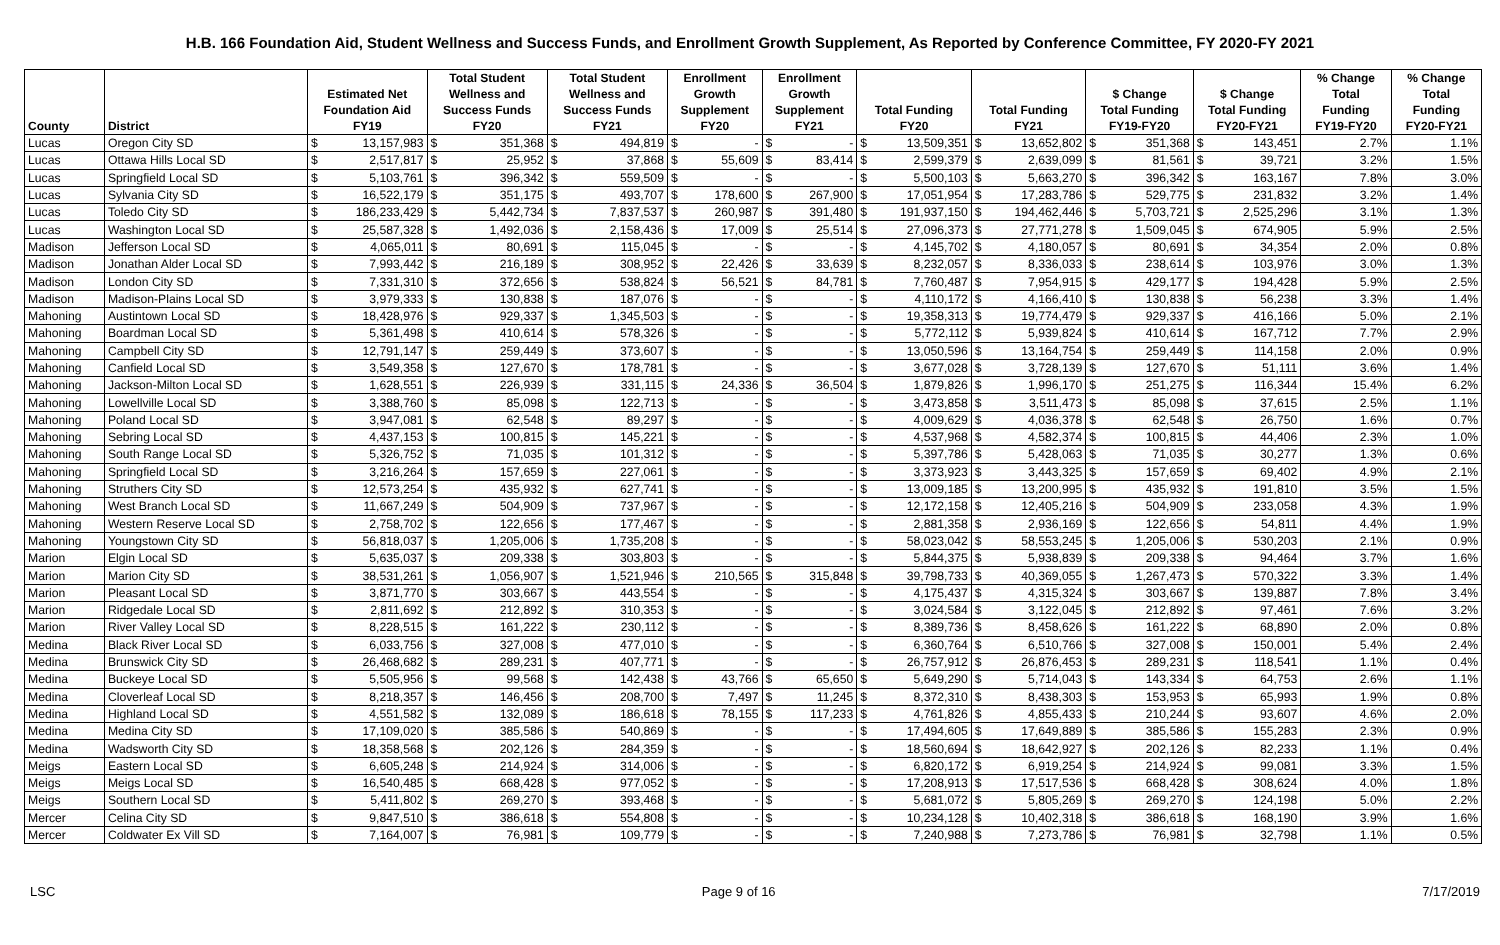H.B. 166 Foundation Aid, Student Wellness and Success Funds, and Enrollment Growth Supplement, As Reported by Conference Committee, FY 2020-FY 2021
| County | District | Estimated Net Foundation Aid FY19 | | Total Student Wellness and Success Funds FY20 | | Total Student Wellness and Success Funds FY21 | | Enrollment Growth Supplement FY20 | | Enrollment Growth Supplement FY21 | | Total Funding FY20 | | Total Funding FY21 | | $ Change Total Funding FY19-FY20 | | $ Change Total Funding FY20-FY21 | | % Change Total Funding FY19-FY20 | % Change Total Funding FY20-FY21 |
| --- | --- | --- | --- | --- | --- | --- | --- | --- | --- | --- | --- | --- | --- | --- | --- | --- | --- | --- | --- | --- | --- |
| Lucas | Oregon City SD | $ | 13,157,983 | $ | 351,368 | $ | 494,819 | $ | - | $ | - | $ | 13,509,351 | $ | 13,652,802 | $ | 351,368 | $ | 143,451 | 2.7% | 1.1% |
| Lucas | Ottawa Hills Local SD | $ | 2,517,817 | $ | 25,952 | $ | 37,868 | $ | 55,609 | $ | 83,414 | $ | 2,599,379 | $ | 2,639,099 | $ | 81,561 | $ | 39,721 | 3.2% | 1.5% |
| Lucas | Springfield Local SD | $ | 5,103,761 | $ | 396,342 | $ | 559,509 | $ | - | $ | - | $ | 5,500,103 | $ | 5,663,270 | $ | 396,342 | $ | 163,167 | 7.8% | 3.0% |
| Lucas | Sylvania City SD | $ | 16,522,179 | $ | 351,175 | $ | 493,707 | $ | 178,600 | $ | 267,900 | $ | 17,051,954 | $ | 17,283,786 | $ | 529,775 | $ | 231,832 | 3.2% | 1.4% |
| Lucas | Toledo City SD | $ | 186,233,429 | $ | 5,442,734 | $ | 7,837,537 | $ | 260,987 | $ | 391,480 | $ | 191,937,150 | $ | 194,462,446 | $ | 5,703,721 | $ | 2,525,296 | 3.1% | 1.3% |
| Lucas | Washington Local SD | $ | 25,587,328 | $ | 1,492,036 | $ | 2,158,436 | $ | 17,009 | $ | 25,514 | $ | 27,096,373 | $ | 27,771,278 | $ | 1,509,045 | $ | 674,905 | 5.9% | 2.5% |
| Madison | Jefferson Local SD | $ | 4,065,011 | $ | 80,691 | $ | 115,045 | $ | - | $ | - | $ | 4,145,702 | $ | 4,180,057 | $ | 80,691 | $ | 34,354 | 2.0% | 0.8% |
| Madison | Jonathan Alder Local SD | $ | 7,993,442 | $ | 216,189 | $ | 308,952 | $ | 22,426 | $ | 33,639 | $ | 8,232,057 | $ | 8,336,033 | $ | 238,614 | $ | 103,976 | 3.0% | 1.3% |
| Madison | London City SD | $ | 7,331,310 | $ | 372,656 | $ | 538,824 | $ | 56,521 | $ | 84,781 | $ | 7,760,487 | $ | 7,954,915 | $ | 429,177 | $ | 194,428 | 5.9% | 2.5% |
| Madison | Madison-Plains Local SD | $ | 3,979,333 | $ | 130,838 | $ | 187,076 | $ | - | $ | - | $ | 4,110,172 | $ | 4,166,410 | $ | 130,838 | $ | 56,238 | 3.3% | 1.4% |
| Mahoning | Austintown Local SD | $ | 18,428,976 | $ | 929,337 | $ | 1,345,503 | $ | - | $ | - | $ | 19,358,313 | $ | 19,774,479 | $ | 929,337 | $ | 416,166 | 5.0% | 2.1% |
| Mahoning | Boardman Local SD | $ | 5,361,498 | $ | 410,614 | $ | 578,326 | $ | - | $ | - | $ | 5,772,112 | $ | 5,939,824 | $ | 410,614 | $ | 167,712 | 7.7% | 2.9% |
| Mahoning | Campbell City SD | $ | 12,791,147 | $ | 259,449 | $ | 373,607 | $ | - | $ | - | $ | 13,050,596 | $ | 13,164,754 | $ | 259,449 | $ | 114,158 | 2.0% | 0.9% |
| Mahoning | Canfield Local SD | $ | 3,549,358 | $ | 127,670 | $ | 178,781 | $ | - | $ | - | $ | 3,677,028 | $ | 3,728,139 | $ | 127,670 | $ | 51,111 | 3.6% | 1.4% |
| Mahoning | Jackson-Milton Local SD | $ | 1,628,551 | $ | 226,939 | $ | 331,115 | $ | 24,336 | $ | 36,504 | $ | 1,879,826 | $ | 1,996,170 | $ | 251,275 | $ | 116,344 | 15.4% | 6.2% |
| Mahoning | Lowellville Local SD | $ | 3,388,760 | $ | 85,098 | $ | 122,713 | $ | - | $ | - | $ | 3,473,858 | $ | 3,511,473 | $ | 85,098 | $ | 37,615 | 2.5% | 1.1% |
| Mahoning | Poland Local SD | $ | 3,947,081 | $ | 62,548 | $ | 89,297 | $ | - | $ | - | $ | 4,009,629 | $ | 4,036,378 | $ | 62,548 | $ | 26,750 | 1.6% | 0.7% |
| Mahoning | Sebring Local SD | $ | 4,437,153 | $ | 100,815 | $ | 145,221 | $ | - | $ | - | $ | 4,537,968 | $ | 4,582,374 | $ | 100,815 | $ | 44,406 | 2.3% | 1.0% |
| Mahoning | South Range Local SD | $ | 5,326,752 | $ | 71,035 | $ | 101,312 | $ | - | $ | - | $ | 5,397,786 | $ | 5,428,063 | $ | 71,035 | $ | 30,277 | 1.3% | 0.6% |
| Mahoning | Springfield Local SD | $ | 3,216,264 | $ | 157,659 | $ | 227,061 | $ | - | $ | - | $ | 3,373,923 | $ | 3,443,325 | $ | 157,659 | $ | 69,402 | 4.9% | 2.1% |
| Mahoning | Struthers City SD | $ | 12,573,254 | $ | 435,932 | $ | 627,741 | $ | - | $ | - | $ | 13,009,185 | $ | 13,200,995 | $ | 435,932 | $ | 191,810 | 3.5% | 1.5% |
| Mahoning | West Branch Local SD | $ | 11,667,249 | $ | 504,909 | $ | 737,967 | $ | - | $ | - | $ | 12,172,158 | $ | 12,405,216 | $ | 504,909 | $ | 233,058 | 4.3% | 1.9% |
| Mahoning | Western Reserve Local SD | $ | 2,758,702 | $ | 122,656 | $ | 177,467 | $ | - | $ | - | $ | 2,881,358 | $ | 2,936,169 | $ | 122,656 | $ | 54,811 | 4.4% | 1.9% |
| Mahoning | Youngstown City SD | $ | 56,818,037 | $ | 1,205,006 | $ | 1,735,208 | $ | - | $ | - | $ | 58,023,042 | $ | 58,553,245 | $ | 1,205,006 | $ | 530,203 | 2.1% | 0.9% |
| Marion | Elgin Local SD | $ | 5,635,037 | $ | 209,338 | $ | 303,803 | $ | - | $ | - | $ | 5,844,375 | $ | 5,938,839 | $ | 209,338 | $ | 94,464 | 3.7% | 1.6% |
| Marion | Marion City SD | $ | 38,531,261 | $ | 1,056,907 | $ | 1,521,946 | $ | 210,565 | $ | 315,848 | $ | 39,798,733 | $ | 40,369,055 | $ | 1,267,473 | $ | 570,322 | 3.3% | 1.4% |
| Marion | Pleasant Local SD | $ | 3,871,770 | $ | 303,667 | $ | 443,554 | $ | - | $ | - | $ | 4,175,437 | $ | 4,315,324 | $ | 303,667 | $ | 139,887 | 7.8% | 3.4% |
| Marion | Ridgedale Local SD | $ | 2,811,692 | $ | 212,892 | $ | 310,353 | $ | - | $ | - | $ | 3,024,584 | $ | 3,122,045 | $ | 212,892 | $ | 97,461 | 7.6% | 3.2% |
| Marion | River Valley Local SD | $ | 8,228,515 | $ | 161,222 | $ | 230,112 | $ | - | $ | - | $ | 8,389,736 | $ | 8,458,626 | $ | 161,222 | $ | 68,890 | 2.0% | 0.8% |
| Medina | Black River Local SD | $ | 6,033,756 | $ | 327,008 | $ | 477,010 | $ | - | $ | - | $ | 6,360,764 | $ | 6,510,766 | $ | 327,008 | $ | 150,001 | 5.4% | 2.4% |
| Medina | Brunswick City SD | $ | 26,468,682 | $ | 289,231 | $ | 407,771 | $ | - | $ | - | $ | 26,757,912 | $ | 26,876,453 | $ | 289,231 | $ | 118,541 | 1.1% | 0.4% |
| Medina | Buckeye Local SD | $ | 5,505,956 | $ | 99,568 | $ | 142,438 | $ | 43,766 | $ | 65,650 | $ | 5,649,290 | $ | 5,714,043 | $ | 143,334 | $ | 64,753 | 2.6% | 1.1% |
| Medina | Cloverleaf Local SD | $ | 8,218,357 | $ | 146,456 | $ | 208,700 | $ | 7,497 | $ | 11,245 | $ | 8,372,310 | $ | 8,438,303 | $ | 153,953 | $ | 65,993 | 1.9% | 0.8% |
| Medina | Highland Local SD | $ | 4,551,582 | $ | 132,089 | $ | 186,618 | $ | 78,155 | $ | 117,233 | $ | 4,761,826 | $ | 4,855,433 | $ | 210,244 | $ | 93,607 | 4.6% | 2.0% |
| Medina | Medina City SD | $ | 17,109,020 | $ | 385,586 | $ | 540,869 | $ | - | $ | - | $ | 17,494,605 | $ | 17,649,889 | $ | 385,586 | $ | 155,283 | 2.3% | 0.9% |
| Medina | Wadsworth City SD | $ | 18,358,568 | $ | 202,126 | $ | 284,359 | $ | - | $ | - | $ | 18,560,694 | $ | 18,642,927 | $ | 202,126 | $ | 82,233 | 1.1% | 0.4% |
| Meigs | Eastern Local SD | $ | 6,605,248 | $ | 214,924 | $ | 314,006 | $ | - | $ | - | $ | 6,820,172 | $ | 6,919,254 | $ | 214,924 | $ | 99,081 | 3.3% | 1.5% |
| Meigs | Meigs Local SD | $ | 16,540,485 | $ | 668,428 | $ | 977,052 | $ | - | $ | - | $ | 17,208,913 | $ | 17,517,536 | $ | 668,428 | $ | 308,624 | 4.0% | 1.8% |
| Meigs | Southern Local SD | $ | 5,411,802 | $ | 269,270 | $ | 393,468 | $ | - | $ | - | $ | 5,681,072 | $ | 5,805,269 | $ | 269,270 | $ | 124,198 | 5.0% | 2.2% |
| Mercer | Celina City SD | $ | 9,847,510 | $ | 386,618 | $ | 554,808 | $ | - | $ | - | $ | 10,234,128 | $ | 10,402,318 | $ | 386,618 | $ | 168,190 | 3.9% | 1.6% |
| Mercer | Coldwater Ex Vill SD | $ | 7,164,007 | $ | 76,981 | $ | 109,779 | $ | - | $ | - | $ | 7,240,988 | $ | 7,273,786 | $ | 76,981 | $ | 32,798 | 1.1% | 0.5% |
LSC Page 9 of 16 7/17/2019